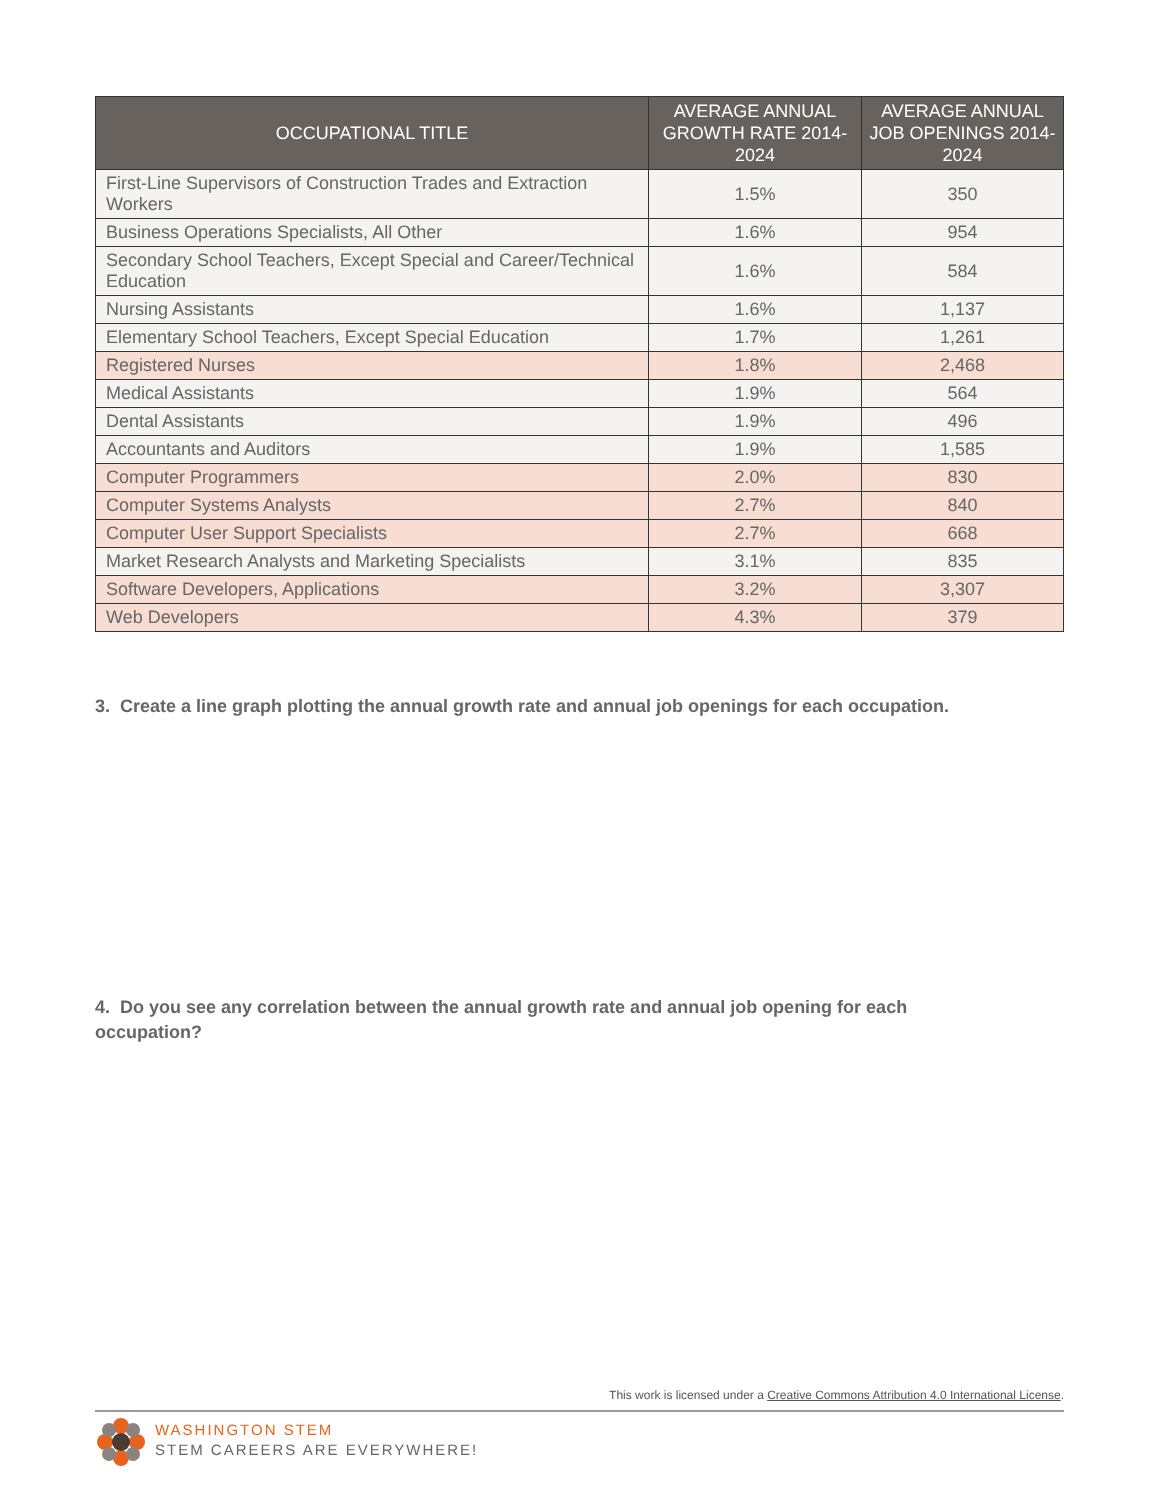| OCCUPATIONAL TITLE | AVERAGE ANNUAL GROWTH RATE 2014-2024 | AVERAGE ANNUAL JOB OPENINGS 2014-2024 |
| --- | --- | --- |
| First-Line Supervisors of Construction Trades and Extraction Workers | 1.5% | 350 |
| Business Operations Specialists, All Other | 1.6% | 954 |
| Secondary School Teachers, Except Special and Career/Technical Education | 1.6% | 584 |
| Nursing Assistants | 1.6% | 1,137 |
| Elementary School Teachers, Except Special Education | 1.7% | 1,261 |
| Registered Nurses | 1.8% | 2,468 |
| Medical Assistants | 1.9% | 564 |
| Dental Assistants | 1.9% | 496 |
| Accountants and Auditors | 1.9% | 1,585 |
| Computer Programmers | 2.0% | 830 |
| Computer Systems Analysts | 2.7% | 840 |
| Computer User Support Specialists | 2.7% | 668 |
| Market Research Analysts and Marketing Specialists | 3.1% | 835 |
| Software Developers, Applications | 3.2% | 3,307 |
| Web Developers | 4.3% | 379 |
3. Create a line graph plotting the annual growth rate and annual job openings for each occupation.
4. Do you see any correlation between the annual growth rate and annual job opening for each occupation?
This work is licensed under a Creative Commons Attribution 4.0 International License.
WASHINGTON STEM
STEM CAREERS ARE EVERYWHERE!